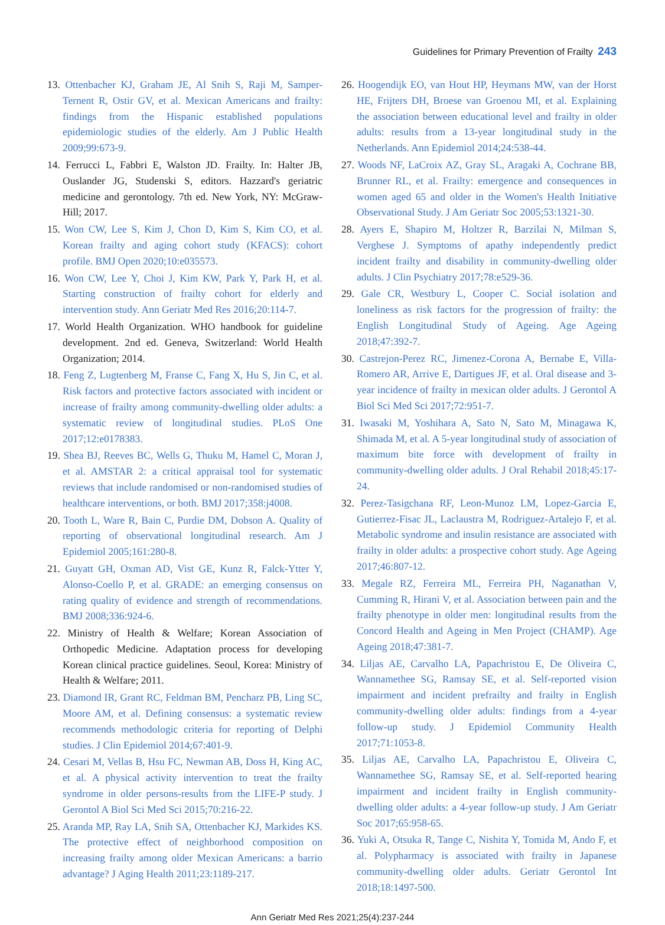Guidelines for Primary Prevention of Frailty 243
13. Ottenbacher KJ, Graham JE, Al Snih S, Raji M, Samper-Ternent R, Ostir GV, et al. Mexican Americans and frailty: findings from the Hispanic established populations epidemiologic studies of the elderly. Am J Public Health 2009;99:673-9.
14. Ferrucci L, Fabbri E, Walston JD. Frailty. In: Halter JB, Ouslander JG, Studenski S, editors. Hazzard's geriatric medicine and gerontology. 7th ed. New York, NY: McGraw-Hill; 2017.
15. Won CW, Lee S, Kim J, Chon D, Kim S, Kim CO, et al. Korean frailty and aging cohort study (KFACS): cohort profile. BMJ Open 2020;10:e035573.
16. Won CW, Lee Y, Choi J, Kim KW, Park Y, Park H, et al. Starting construction of frailty cohort for elderly and intervention study. Ann Geriatr Med Res 2016;20:114-7.
17. World Health Organization. WHO handbook for guideline development. 2nd ed. Geneva, Switzerland: World Health Organization; 2014.
18. Feng Z, Lugtenberg M, Franse C, Fang X, Hu S, Jin C, et al. Risk factors and protective factors associated with incident or increase of frailty among community-dwelling older adults: a systematic review of longitudinal studies. PLoS One 2017;12:e0178383.
19. Shea BJ, Reeves BC, Wells G, Thuku M, Hamel C, Moran J, et al. AMSTAR 2: a critical appraisal tool for systematic reviews that include randomised or non-randomised studies of healthcare interventions, or both. BMJ 2017;358:j4008.
20. Tooth L, Ware R, Bain C, Purdie DM, Dobson A. Quality of reporting of observational longitudinal research. Am J Epidemiol 2005;161:280-8.
21. Guyatt GH, Oxman AD, Vist GE, Kunz R, Falck-Ytter Y, Alonso-Coello P, et al. GRADE: an emerging consensus on rating quality of evidence and strength of recommendations. BMJ 2008;336:924-6.
22. Ministry of Health & Welfare; Korean Association of Orthopedic Medicine. Adaptation process for developing Korean clinical practice guidelines. Seoul, Korea: Ministry of Health & Welfare; 2011.
23. Diamond IR, Grant RC, Feldman BM, Pencharz PB, Ling SC, Moore AM, et al. Defining consensus: a systematic review recommends methodologic criteria for reporting of Delphi studies. J Clin Epidemiol 2014;67:401-9.
24. Cesari M, Vellas B, Hsu FC, Newman AB, Doss H, King AC, et al. A physical activity intervention to treat the frailty syndrome in older persons-results from the LIFE-P study. J Gerontol A Biol Sci Med Sci 2015;70:216-22.
25. Aranda MP, Ray LA, Snih SA, Ottenbacher KJ, Markides KS. The protective effect of neighborhood composition on increasing frailty among older Mexican Americans: a barrio advantage? J Aging Health 2011;23:1189-217.
26. Hoogendijk EO, van Hout HP, Heymans MW, van der Horst HE, Frijters DH, Broese van Groenou MI, et al. Explaining the association between educational level and frailty in older adults: results from a 13-year longitudinal study in the Netherlands. Ann Epidemiol 2014;24:538-44.
27. Woods NF, LaCroix AZ, Gray SL, Aragaki A, Cochrane BB, Brunner RL, et al. Frailty: emergence and consequences in women aged 65 and older in the Women's Health Initiative Observational Study. J Am Geriatr Soc 2005;53:1321-30.
28. Ayers E, Shapiro M, Holtzer R, Barzilai N, Milman S, Verghese J. Symptoms of apathy independently predict incident frailty and disability in community-dwelling older adults. J Clin Psychiatry 2017;78:e529-36.
29. Gale CR, Westbury L, Cooper C. Social isolation and loneliness as risk factors for the progression of frailty: the English Longitudinal Study of Ageing. Age Ageing 2018;47:392-7.
30. Castrejon-Perez RC, Jimenez-Corona A, Bernabe E, Villa-Romero AR, Arrive E, Dartigues JF, et al. Oral disease and 3-year incidence of frailty in mexican older adults. J Gerontol A Biol Sci Med Sci 2017;72:951-7.
31. Iwasaki M, Yoshihara A, Sato N, Sato M, Minagawa K, Shimada M, et al. A 5-year longitudinal study of association of maximum bite force with development of frailty in community-dwelling older adults. J Oral Rehabil 2018;45:17-24.
32. Perez-Tasigchana RF, Leon-Munoz LM, Lopez-Garcia E, Gutierrez-Fisac JL, Laclaustra M, Rodriguez-Artalejo F, et al. Metabolic syndrome and insulin resistance are associated with frailty in older adults: a prospective cohort study. Age Ageing 2017;46:807-12.
33. Megale RZ, Ferreira ML, Ferreira PH, Naganathan V, Cumming R, Hirani V, et al. Association between pain and the frailty phenotype in older men: longitudinal results from the Concord Health and Ageing in Men Project (CHAMP). Age Ageing 2018;47:381-7.
34. Liljas AE, Carvalho LA, Papachristou E, De Oliveira C, Wannamethee SG, Ramsay SE, et al. Self-reported vision impairment and incident prefrailty and frailty in English community-dwelling older adults: findings from a 4-year follow-up study. J Epidemiol Community Health 2017;71:1053-8.
35. Liljas AE, Carvalho LA, Papachristou E, Oliveira C, Wannamethee SG, Ramsay SE, et al. Self-reported hearing impairment and incident frailty in English community-dwelling older adults: a 4-year follow-up study. J Am Geriatr Soc 2017;65:958-65.
36. Yuki A, Otsuka R, Tange C, Nishita Y, Tomida M, Ando F, et al. Polypharmacy is associated with frailty in Japanese community-dwelling older adults. Geriatr Gerontol Int 2018;18:1497-500.
Ann Geriatr Med Res 2021;25(4):237-244